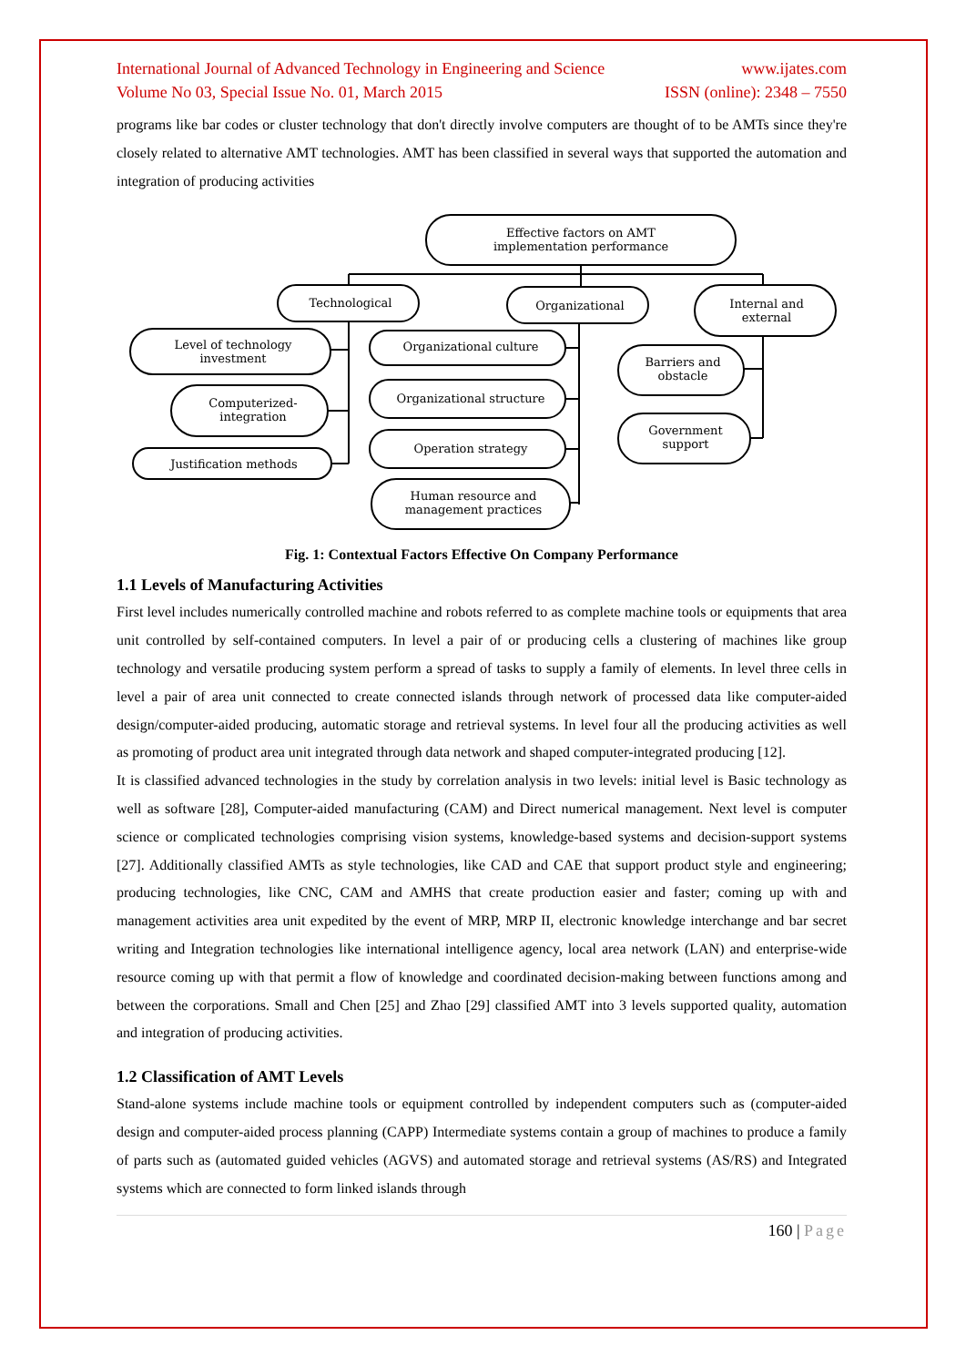International Journal of Advanced Technology in Engineering and Science www.ijates.com
Volume No 03, Special Issue No. 01, March 2015 ISSN (online): 2348 – 7550
programs like bar codes or cluster technology that don't directly involve computers are thought of to be AMTs since they're closely related to alternative AMT technologies. AMT has been classified in several ways that supported the automation and integration of producing activities
Effective factors on AMT
implementation performance
Technological
Organizational
Internal and
external
Level of technology
investment
Computerized-
integration
Justification methods
Organizational culture
Organizational structure
Operation strategy
Human resource and
management practices
Barriers and
obstacle
Government
support
Fig. 1: Contextual Factors Effective On Company Performance
1.1 Levels of Manufacturing Activities
First level includes numerically controlled machine and robots referred to as complete machine tools or equipments that area unit controlled by self-contained computers. In level a pair of or producing cells a clustering of machines like group technology and versatile producing system perform a spread of tasks to supply a family of elements. In level three cells in level a pair of area unit connected to create connected islands through network of processed data like computer-aided design/computer-aided producing, automatic storage and retrieval systems. In level four all the producing activities as well as promoting of product area unit integrated through data network and shaped computer-integrated producing [12].
It is classified advanced technologies in the study by correlation analysis in two levels: initial level is Basic technology as well as software [28], Computer-aided manufacturing (CAM) and Direct numerical management. Next level is computer science or complicated technologies comprising vision systems, knowledge-based systems and decision-support systems [27]. Additionally classified AMTs as style technologies, like CAD and CAE that support product style and engineering; producing technologies, like CNC, CAM and AMHS that create production easier and faster; coming up with and management activities area unit expedited by the event of MRP, MRP II, electronic knowledge interchange and bar secret writing and Integration technologies like international intelligence agency, local area network (LAN) and enterprise-wide resource coming up with that permit a flow of knowledge and coordinated decision-making between functions among and between the corporations. Small and Chen [25] and Zhao [29] classified AMT into 3 levels supported quality, automation and integration of producing activities.
1.2 Classification of AMT Levels
Stand-alone systems include machine tools or equipment controlled by independent computers such as (computer-aided design and computer-aided process planning (CAPP) Intermediate systems contain a group of machines to produce a family of parts such as (automated guided vehicles (AGVS) and automated storage and retrieval systems (AS/RS) and Integrated systems which are connected to form linked islands through
160 | Page